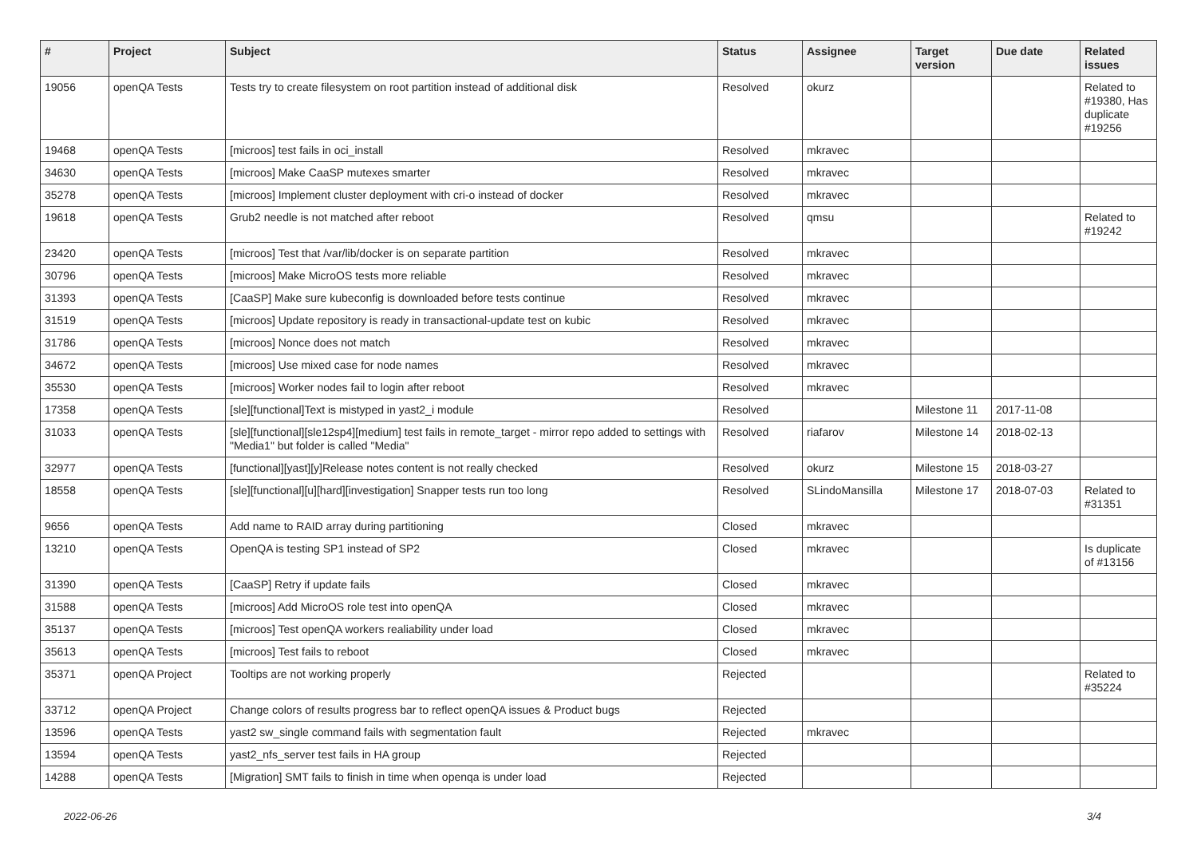| # | Project | Subject | Status | Assignee | Target version | Due date | Related issues |
| --- | --- | --- | --- | --- | --- | --- | --- |
| 19056 | openQA Tests | Tests try to create filesystem on root partition instead of additional disk | Resolved | okurz | | | Related to #19380, Has duplicate #19256 |
| 19468 | openQA Tests | [microos] test fails in oci_install | Resolved | mkravec | | | |
| 34630 | openQA Tests | [microos] Make CaaSP mutexes smarter | Resolved | mkravec | | | |
| 35278 | openQA Tests | [microos] Implement cluster deployment with cri-o instead of docker | Resolved | mkravec | | | |
| 19618 | openQA Tests | Grub2 needle is not matched after reboot | Resolved | qmsu | | | Related to #19242 |
| 23420 | openQA Tests | [microos] Test that /var/lib/docker is on separate partition | Resolved | mkravec | | | |
| 30796 | openQA Tests | [microos] Make MicroOS tests more reliable | Resolved | mkravec | | | |
| 31393 | openQA Tests | [CaaSP] Make sure kubeconfig is downloaded before tests continue | Resolved | mkravec | | | |
| 31519 | openQA Tests | [microos] Update repository is ready in transactional-update test on kubic | Resolved | mkravec | | | |
| 31786 | openQA Tests | [microos] Nonce does not match | Resolved | mkravec | | | |
| 34672 | openQA Tests | [microos] Use mixed case for node names | Resolved | mkravec | | | |
| 35530 | openQA Tests | [microos] Worker nodes fail to login after reboot | Resolved | mkravec | | | |
| 17358 | openQA Tests | [sle][functional]Text is mistyped in yast2_i module | Resolved | | Milestone 11 | 2017-11-08 | |
| 31033 | openQA Tests | [sle][functional][sle12sp4][medium] test fails in remote_target - mirror repo added to settings with "Media1" but folder is called "Media" | Resolved | riafarov | Milestone 14 | 2018-02-13 | |
| 32977 | openQA Tests | [functional][yast][y]Release notes content is not really checked | Resolved | okurz | Milestone 15 | 2018-03-27 | |
| 18558 | openQA Tests | [sle][functional][u][hard][investigation] Snapper tests run too long | Resolved | SLindoMansilla | Milestone 17 | 2018-07-03 | Related to #31351 |
| 9656 | openQA Tests | Add name to RAID array during partitioning | Closed | mkravec | | | |
| 13210 | openQA Tests | OpenQA is testing SP1 instead of SP2 | Closed | mkravec | | | Is duplicate of #13156 |
| 31390 | openQA Tests | [CaaSP] Retry if update fails | Closed | mkravec | | | |
| 31588 | openQA Tests | [microos] Add MicroOS role test into openQA | Closed | mkravec | | | |
| 35137 | openQA Tests | [microos] Test openQA workers realiability under load | Closed | mkravec | | | |
| 35613 | openQA Tests | [microos] Test fails to reboot | Closed | mkravec | | | |
| 35371 | openQA Project | Tooltips are not working properly | Rejected | | | | Related to #35224 |
| 33712 | openQA Project | Change colors of results progress bar to reflect openQA issues & Product bugs | Rejected | | | | |
| 13596 | openQA Tests | yast2 sw_single command fails with segmentation fault | Rejected | mkravec | | | |
| 13594 | openQA Tests | yast2_nfs_server test fails in HA group | Rejected | | | | |
| 14288 | openQA Tests | [Migration] SMT fails to finish in time when openqa is under load | Rejected | | | | |
2022-06-26 3/4